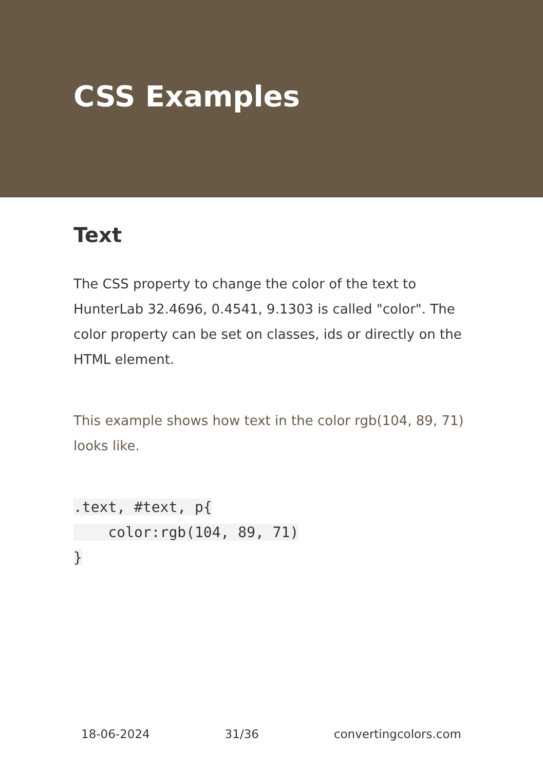CSS Examples
Text
The CSS property to change the color of the text to HunterLab 32.4696, 0.4541, 9.1303 is called "color". The color property can be set on classes, ids or directly on the HTML element.
This example shows how text in the color rgb(104, 89, 71) looks like.
.text, #text, p{
    color:rgb(104, 89, 71)
}
18-06-2024 31/36 convertingcolors.com